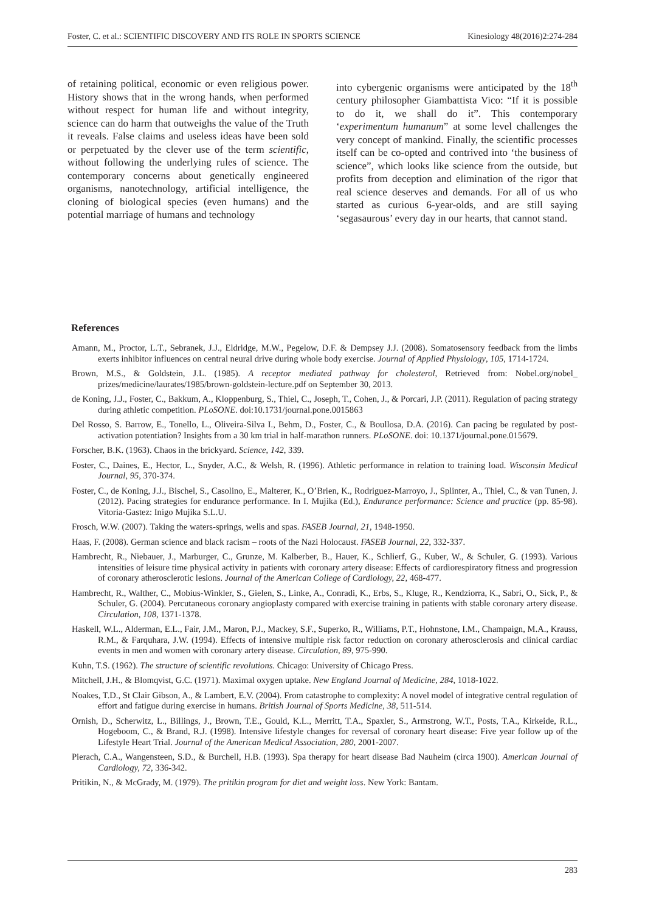Foster, C. et al.: SCIENTIFIC DISCOVERY AND ITS ROLE IN SPORTS SCIENCE Kinesiology 48(2016)2:274-284
of retaining political, economic or even religious power. History shows that in the wrong hands, when performed without respect for human life and without integrity, science can do harm that outweighs the value of the Truth it reveals. False claims and useless ideas have been sold or perpetuated by the clever use of the term scientific, without following the underlying rules of science. The contemporary concerns about genetically engineered organisms, nanotechnology, artificial intelligence, the cloning of biological species (even humans) and the potential marriage of humans and technology
into cybergenic organisms were anticipated by the 18<sup>th</sup> century philosopher Giambattista Vico: “If it is possible to do it, we shall do it”. This contemporary ‘experimentum humanum” at some level challenges the very concept of mankind. Finally, the scientific processes itself can be co-opted and contrived into ‘the business of science”, which looks like science from the outside, but profits from deception and elimination of the rigor that real science deserves and demands. For all of us who started as curious 6-year-olds, and are still saying ‘segasaurous’ every day in our hearts, that cannot stand.
References
Amann, M., Proctor, L.T., Sebranek, J.J., Eldridge, M.W., Pegelow, D.F. & Dempsey J.J. (2008). Somatosensory feedback from the limbs exerts inhibitor influences on central neural drive during whole body exercise. Journal of Applied Physiology, 105, 1714-1724.
Brown, M.S., & Goldstein, J.L. (1985). A receptor mediated pathway for cholesterol, Retrieved from: Nobel.org/nobel_ prizes/medicine/laurates/1985/brown-goldstein-lecture.pdf on September 30, 2013.
de Koning, J.J., Foster, C., Bakkum, A., Kloppenburg, S., Thiel, C., Joseph, T., Cohen, J., & Porcari, J.P. (2011). Regulation of pacing strategy during athletic competition. PLoSONE. doi:10.1731/journal.pone.0015863
Del Rosso, S. Barrow, E., Tonello, L., Oliveira-Silva I., Behm, D., Foster, C., & Boullosa, D.A. (2016). Can pacing be regulated by post-activation potentiation? Insights from a 30 km trial in half-marathon runners. PLoSONE. doi: 10.1371/journal.pone.015679.
Forscher, B.K. (1963). Chaos in the brickyard. Science, 142, 339.
Foster, C., Daines, E., Hector, L., Snyder, A.C., & Welsh, R. (1996). Athletic performance in relation to training load. Wisconsin Medical Journal, 95, 370-374.
Foster, C., de Koning, J.J., Bischel, S., Casolino, E., Malterer, K., O’Brien, K., Rodriguez-Marroyo, J., Splinter, A., Thiel, C., & van Tunen, J. (2012). Pacing strategies for endurance performance. In I. Mujika (Ed.), Endurance performance: Science and practice (pp. 85-98). Vitoria-Gastez: Inigo Mujika S.L.U.
Frosch, W.W. (2007). Taking the waters-springs, wells and spas. FASEB Journal, 21, 1948-1950.
Haas, F. (2008). German science and black racism – roots of the Nazi Holocaust. FASEB Journal, 22, 332-337.
Hambrecht, R., Niebauer, J., Marburger, C., Grunze, M. Kalberber, B., Hauer, K., Schlierf, G., Kuber, W., & Schuler, G. (1993). Various intensities of leisure time physical activity in patients with coronary artery disease: Effects of cardiorespiratory fitness and progression of coronary atherosclerotic lesions. Journal of the American College of Cardiology, 22, 468-477.
Hambrecht, R., Walther, C., Mobius-Winkler, S., Gielen, S., Linke, A., Conradi, K., Erbs, S., Kluge, R., Kendziorra, K., Sabri, O., Sick, P., & Schuler, G. (2004). Percutaneous coronary angioplasty compared with exercise training in patients with stable coronary artery disease. Circulation, 108, 1371-1378.
Haskell, W.L., Alderman, E.L., Fair, J.M., Maron, P.J., Mackey, S.F., Superko, R., Williams, P.T., Hohnstone, I.M., Champaign, M.A., Krauss, R.M., & Farquhara, J.W. (1994). Effects of intensive multiple risk factor reduction on coronary atherosclerosis and clinical cardiac events in men and women with coronary artery disease. Circulation, 89, 975-990.
Kuhn, T.S. (1962). The structure of scientific revolutions. Chicago: University of Chicago Press.
Mitchell, J.H., & Blomqvist, G.C. (1971). Maximal oxygen uptake. New England Journal of Medicine, 284, 1018-1022.
Noakes, T.D., St Clair Gibson, A., & Lambert, E.V. (2004). From catastrophe to complexity: A novel model of integrative central regulation of effort and fatigue during exercise in humans. British Journal of Sports Medicine, 38, 511-514.
Ornish, D., Scherwitz, L., Billings, J., Brown, T.E., Gould, K.L., Merritt, T.A., Spaxler, S., Armstrong, W.T., Posts, T.A., Kirkeide, R.L., Hogeboom, C., & Brand, R.J. (1998). Intensive lifestyle changes for reversal of coronary heart disease: Five year follow up of the Lifestyle Heart Trial. Journal of the American Medical Association, 280, 2001-2007.
Pierach, C.A., Wangensteen, S.D., & Burchell, H.B. (1993). Spa therapy for heart disease Bad Nauheim (circa 1900). American Journal of Cardiology, 72, 336-342.
Pritikin, N., & McGrady, M. (1979). The pritikin program for diet and weight loss. New York: Bantam.
283